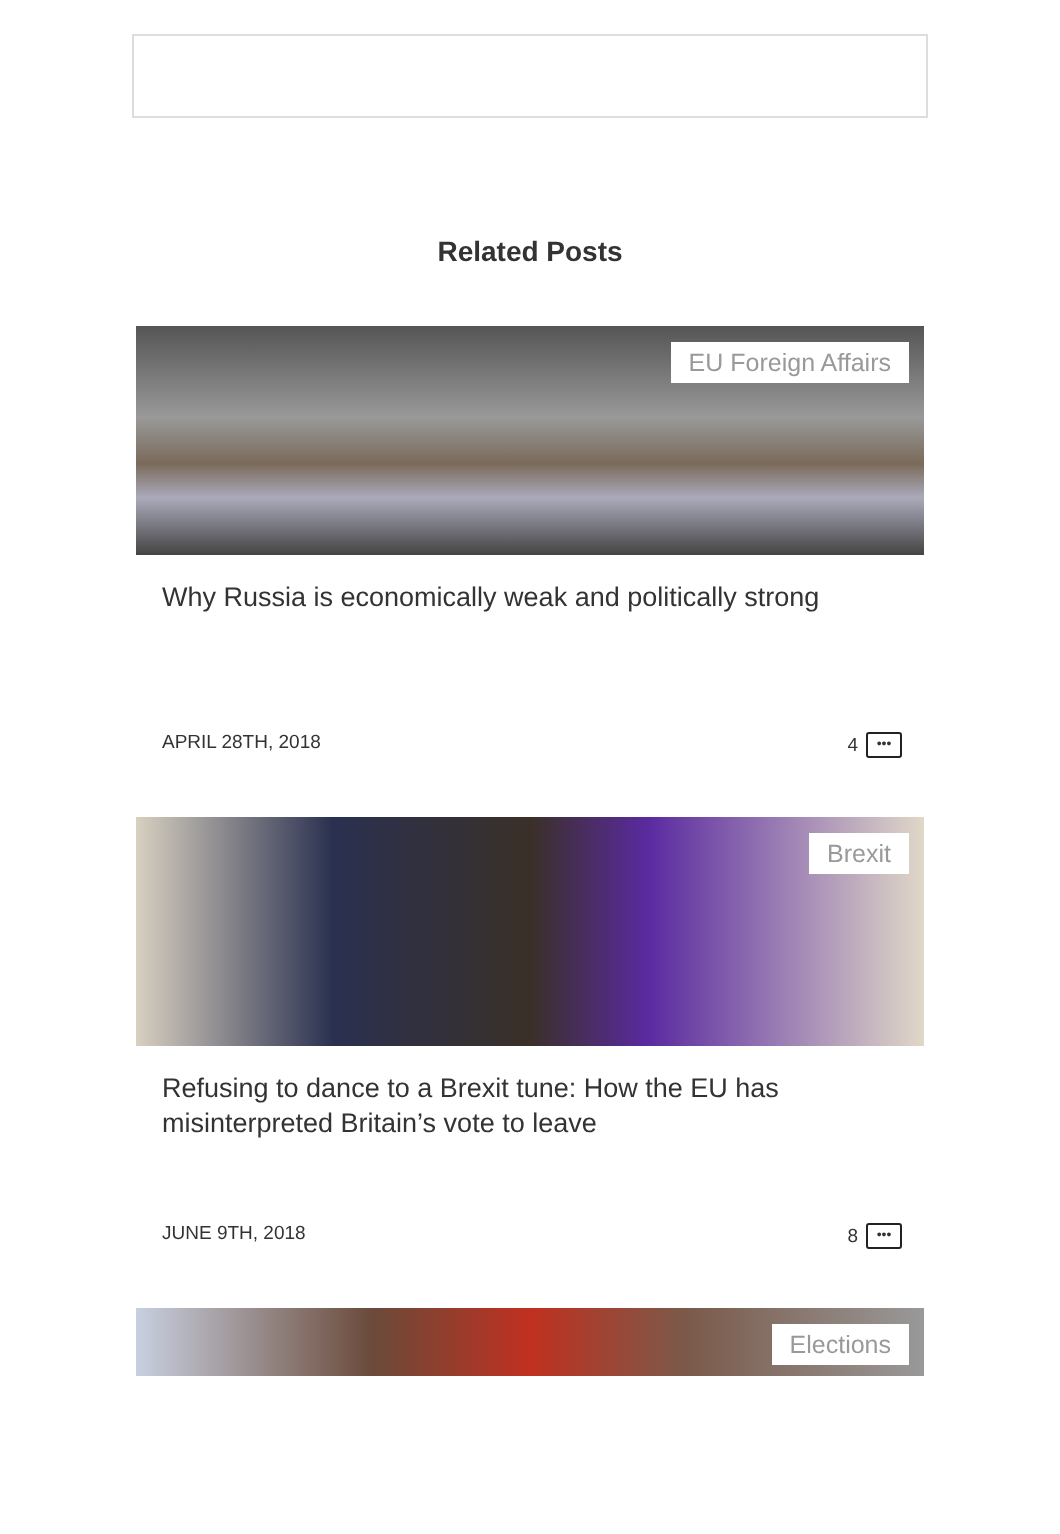Related Posts
EU Foreign Affairs
Why Russia is economically weak and politically strong
APRIL 28TH, 2018 4 •••
Brexit
Refusing to dance to a Brexit tune: How the EU has misinterpreted Britain’s vote to leave
JUNE 9TH, 2018 8 •••
Elections